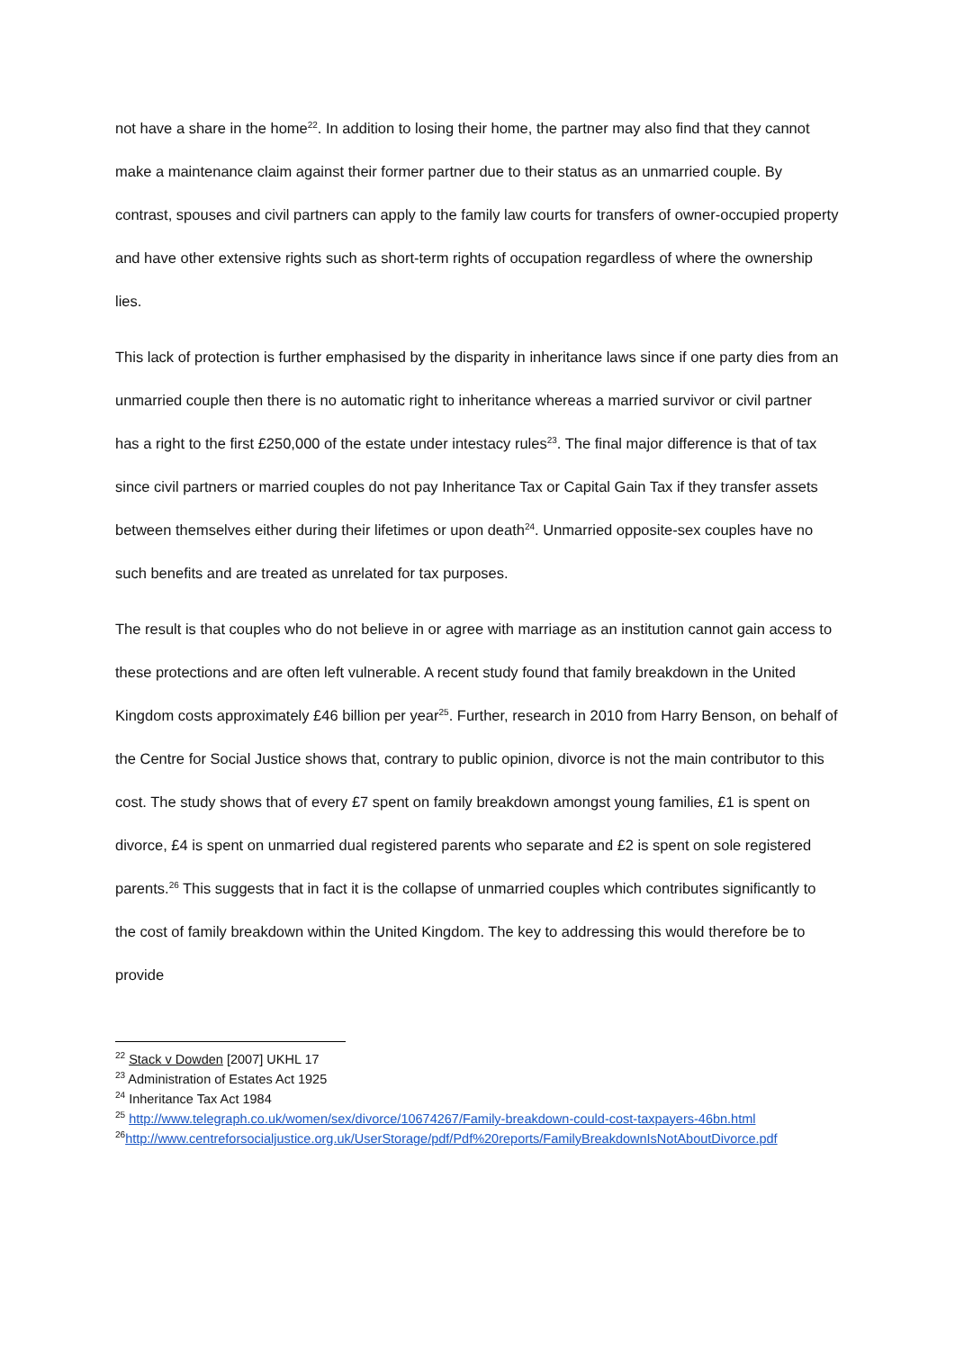not have a share in the home<sup>22</sup>. In addition to losing their home, the partner may also find that they cannot make a maintenance claim against their former partner due to their status as an unmarried couple. By contrast, spouses and civil partners can apply to the family law courts for transfers of owner-occupied property and have other extensive rights such as short-term rights of occupation regardless of where the ownership lies.
This lack of protection is further emphasised by the disparity in inheritance laws since if one party dies from an unmarried couple then there is no automatic right to inheritance whereas a married survivor or civil partner has a right to the first £250,000 of the estate under intestacy rules<sup>23</sup>. The final major difference is that of tax since civil partners or married couples do not pay Inheritance Tax or Capital Gain Tax if they transfer assets between themselves either during their lifetimes or upon death<sup>24</sup>. Unmarried opposite-sex couples have no such benefits and are treated as unrelated for tax purposes.
The result is that couples who do not believe in or agree with marriage as an institution cannot gain access to these protections and are often left vulnerable. A recent study found that family breakdown in the United Kingdom costs approximately £46 billion per year<sup>25</sup>. Further, research in 2010 from Harry Benson, on behalf of the Centre for Social Justice shows that, contrary to public opinion, divorce is not the main contributor to this cost. The study shows that of every £7 spent on family breakdown amongst young families, £1 is spent on divorce, £4 is spent on unmarried dual registered parents who separate and £2 is spent on sole registered parents.<sup>26</sup> This suggests that in fact it is the collapse of unmarried couples which contributes significantly to the cost of family breakdown within the United Kingdom. The key to addressing this would therefore be to provide
<sup>22</sup> Stack v Dowden [2007] UKHL 17
<sup>23</sup> Administration of Estates Act 1925
<sup>24</sup> Inheritance Tax Act 1984
<sup>25</sup> http://www.telegraph.co.uk/women/sex/divorce/10674267/Family-breakdown-could-cost-taxpayers-46bn.html
<sup>26</sup> http://www.centreforsocialjustice.org.uk/UserStorage/pdf/Pdf%20reports/FamilyBreakdownIsNotAboutDivorce.pdf